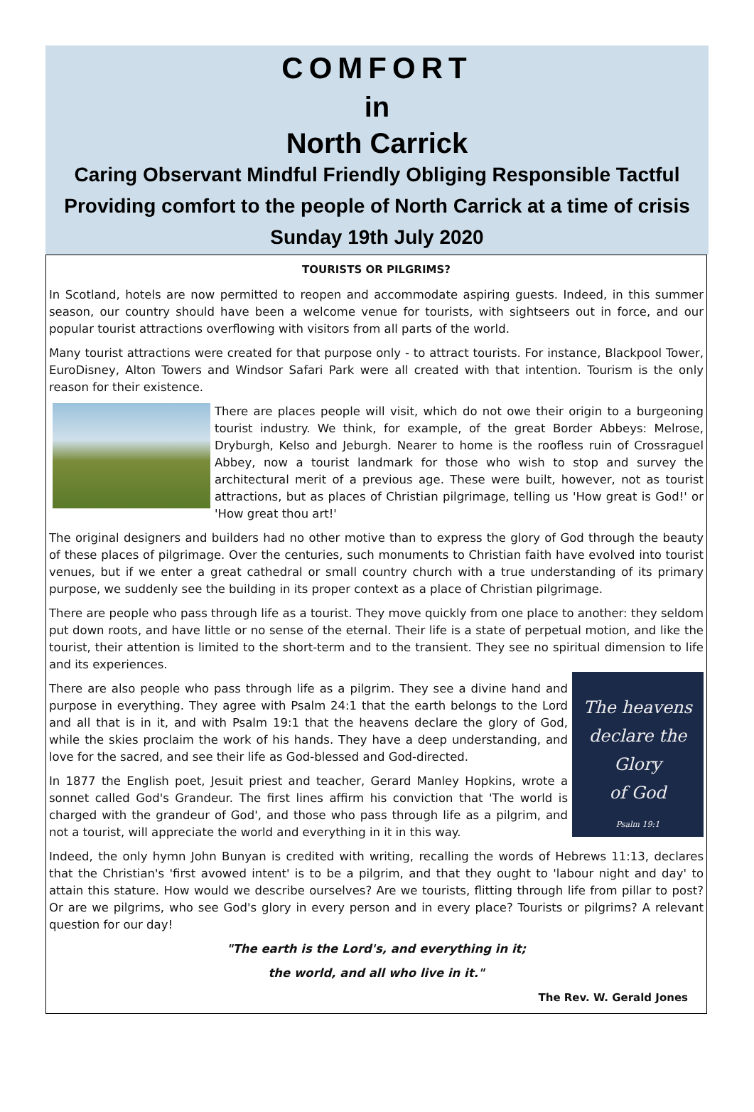COMFORT
in
North Carrick
Caring Observant Mindful Friendly Obliging Responsible Tactful
Providing comfort to the people of North Carrick at a time of crisis
Sunday 19th July 2020
TOURISTS OR PILGRIMS?
In Scotland, hotels are now permitted to reopen and accommodate aspiring guests. Indeed, in this summer season, our country should have been a welcome venue for tourists, with sightseers out in force, and our popular tourist attractions overflowing with visitors from all parts of the world.
Many tourist attractions were created for that purpose only - to attract tourists. For instance, Blackpool Tower, EuroDisney, Alton Towers and Windsor Safari Park were all created with that intention. Tourism is the only reason for their existence.
There are places people will visit, which do not owe their origin to a burgeoning tourist industry. We think, for example, of the great Border Abbeys: Melrose, Dryburgh, Kelso and Jeburgh. Nearer to home is the roofless ruin of Crossraguel Abbey, now a tourist landmark for those who wish to stop and survey the architectural merit of a previous age. These were built, however, not as tourist attractions, but as places of Christian pilgrimage, telling us 'How great is God!' or 'How great thou art!'
The original designers and builders had no other motive than to express the glory of God through the beauty of these places of pilgrimage. Over the centuries, such monuments to Christian faith have evolved into tourist venues, but if we enter a great cathedral or small country church with a true understanding of its primary purpose, we suddenly see the building in its proper context as a place of Christian pilgrimage.
There are people who pass through life as a tourist. They move quickly from one place to another: they seldom put down roots, and have little or no sense of the eternal. Their life is a state of perpetual motion, and like the tourist, their attention is limited to the short-term and to the transient. They see no spiritual dimension to life and its experiences.
The heavens
declare the Glory
of God
Psalm 19:1
There are also people who pass through life as a pilgrim. They see a divine hand and purpose in everything. They agree with Psalm 24:1 that the earth belongs to the Lord and all that is in it, and with Psalm 19:1 that the heavens declare the glory of God, while the skies proclaim the work of his hands. They have a deep understanding, and love for the sacred, and see their life as God-blessed and God-directed.
In 1877 the English poet, Jesuit priest and teacher, Gerard Manley Hopkins, wrote a sonnet called God's Grandeur. The first lines affirm his conviction that 'The world is charged with the grandeur of God', and those who pass through life as a pilgrim, and not a tourist, will appreciate the world and everything in it in this way.
Indeed, the only hymn John Bunyan is credited with writing, recalling the words of Hebrews 11:13, declares that the Christian's 'first avowed intent' is to be a pilgrim, and that they ought to 'labour night and day' to attain this stature. How would we describe ourselves? Are we tourists, flitting through life from pillar to post? Or are we pilgrims, who see God's glory in every person and in every place? Tourists or pilgrims? A relevant question for our day!
"The earth is the Lord's, and everything in it;
the world, and all who live in it."
The Rev. W. Gerald Jones